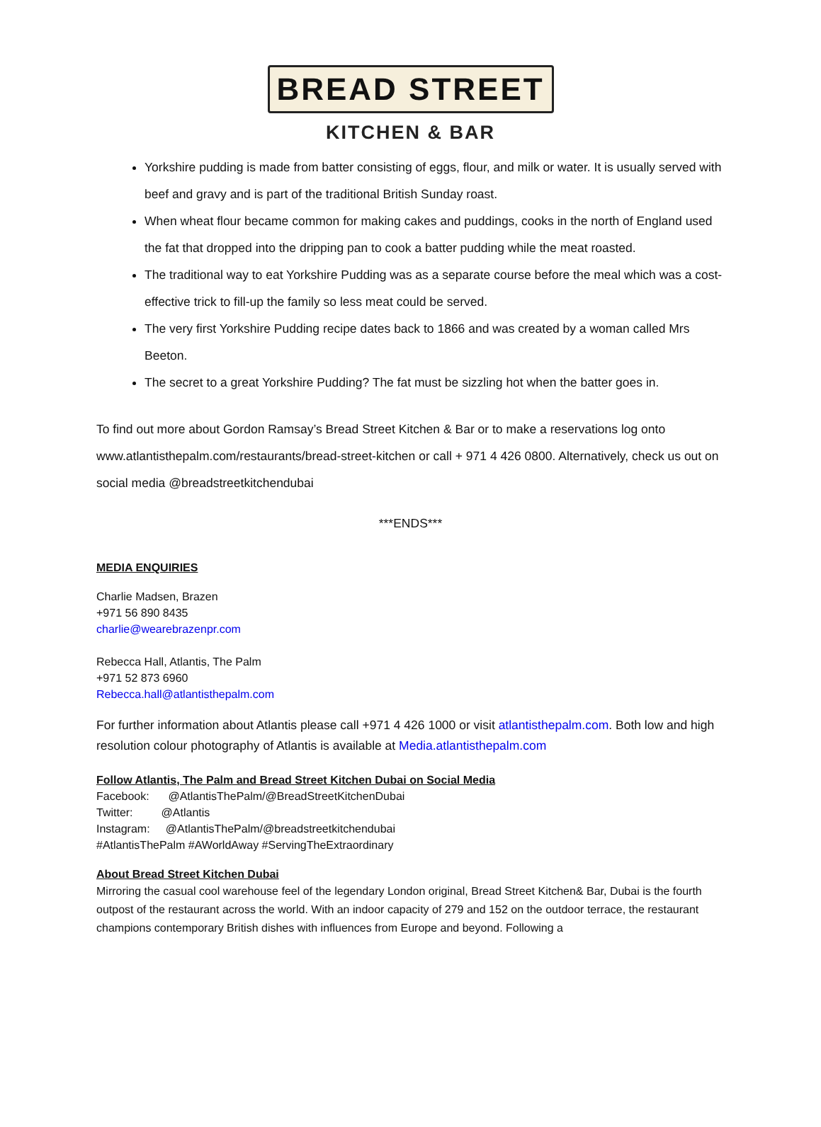BREAD STREET
KITCHEN & BAR
Yorkshire pudding is made from batter consisting of eggs, flour, and milk or water. It is usually served with beef and gravy and is part of the traditional British Sunday roast.
When wheat flour became common for making cakes and puddings, cooks in the north of England used the fat that dropped into the dripping pan to cook a batter pudding while the meat roasted.
The traditional way to eat Yorkshire Pudding was as a separate course before the meal which was a cost-effective trick to fill-up the family so less meat could be served.
The very first Yorkshire Pudding recipe dates back to 1866 and was created by a woman called Mrs Beeton.
The secret to a great Yorkshire Pudding? The fat must be sizzling hot when the batter goes in.
To find out more about Gordon Ramsay’s Bread Street Kitchen & Bar or to make a reservations log onto www.atlantisthepalm.com/restaurants/bread-street-kitchen or call + 971 4 426 0800. Alternatively, check us out on social media @breadstreetkitchendubai
***ENDS***
MEDIA ENQUIRIES
Charlie Madsen, Brazen
+971 56 890 8435
charlie@wearebrazenpr.com
Rebecca Hall, Atlantis, The Palm
+971 52 873 6960
Rebecca.hall@atlantisthepalm.com
For further information about Atlantis please call +971 4 426 1000 or visit atlantisthepalm.com. Both low and high resolution colour photography of Atlantis is available at Media.atlantisthepalm.com
Follow Atlantis, The Palm and Bread Street Kitchen Dubai on Social Media
Facebook: @AtlantisThePalm/@BreadStreetKitchenDubai
Twitter: @Atlantis
Instagram: @AtlantisThePalm/@breadstreetkitchendubai
#AtlantisThePalm #AWorldAway #ServingTheExtraordinary
About Bread Street Kitchen Dubai
Mirroring the casual cool warehouse feel of the legendary London original, Bread Street Kitchen& Bar, Dubai is the fourth outpost of the restaurant across the world. With an indoor capacity of 279 and 152 on the outdoor terrace, the restaurant champions contemporary British dishes with influences from Europe and beyond. Following a